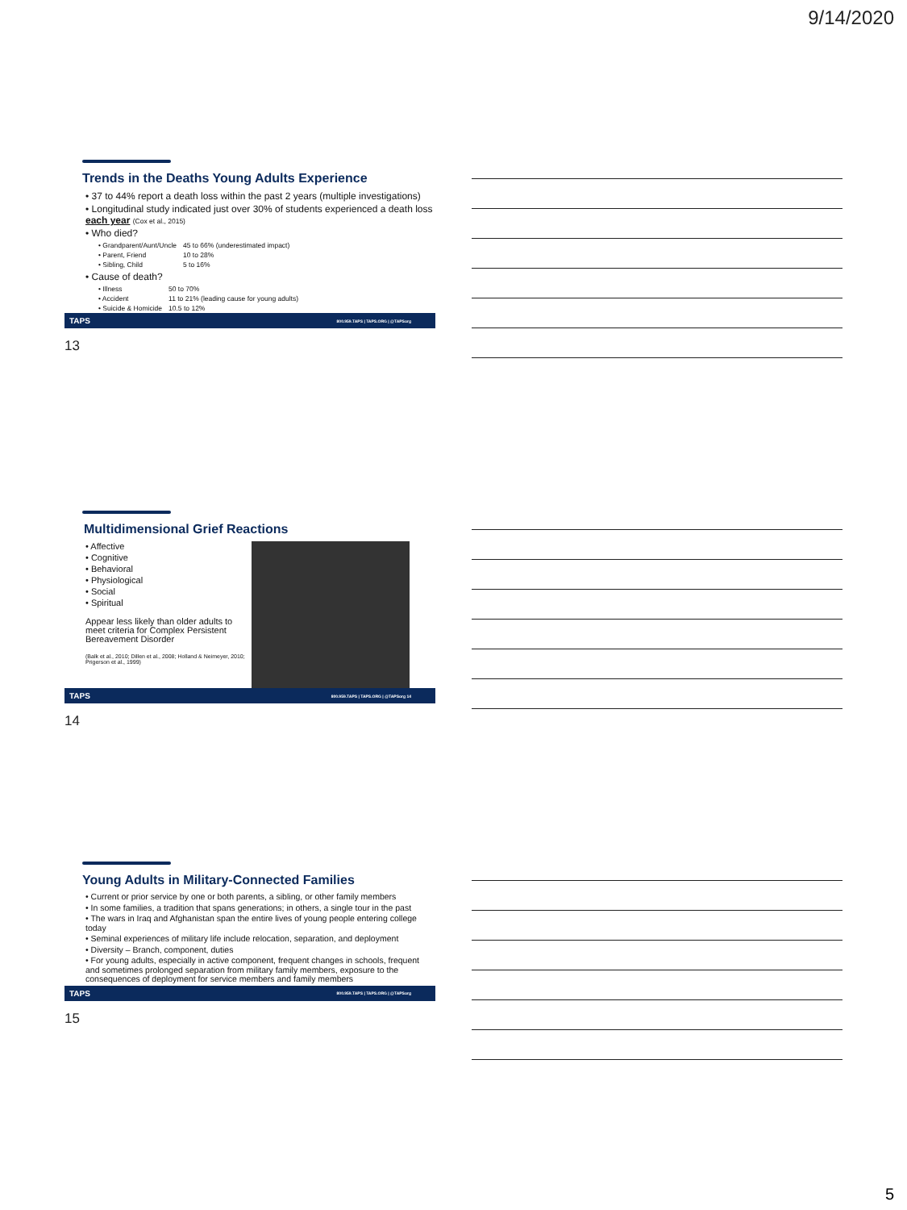9/14/2020
Trends in the Deaths Young Adults Experience
• 37 to 44% report a death loss within the past 2 years (multiple investigations)
• Longitudinal study indicated just over 30% of students experienced a death loss each year (Cox et al., 2015)
• Who died?
| • Grandparent/Aunt/Uncle | 45 to 66% (underestimated impact) |
| • Parent, Friend | 10 to 28% |
| • Sibling, Child | 5 to 16% |
• Cause of death?
| • Illness | 50 to 70% |
| • Accident | 11 to 21% (leading cause for young adults) |
| • Suicide & Homicide | 10.5 to 12% |
TAPS 800.959.TAPS | TAPS.ORG | @TAPSorg
13
Multidimensional Grief Reactions
• Affective
• Cognitive
• Behavioral
• Physiological
• Social
• Spiritual
Appear less likely than older adults to meet criteria for Complex Persistent Bereavement Disorder
(Balk et al., 2010; Dillen et al., 2008; Holland & Neimeyer, 2010; Prigerson et al., 1999)
TAPS 800.959.TAPS | TAPS.ORG | @TAPSorg 14
14
Young Adults in Military-Connected Families
• Current or prior service by one or both parents, a sibling, or other family members
• In some families, a tradition that spans generations; in others, a single tour in the past
• The wars in Iraq and Afghanistan span the entire lives of young people entering college today
• Seminal experiences of military life include relocation, separation, and deployment
• Diversity – Branch, component, duties
• For young adults, especially in active component, frequent changes in schools, frequent and sometimes prolonged separation from military family members, exposure to the consequences of deployment for service members and family members
TAPS 800.959.TAPS | TAPS.ORG | @TAPSorg
15
5